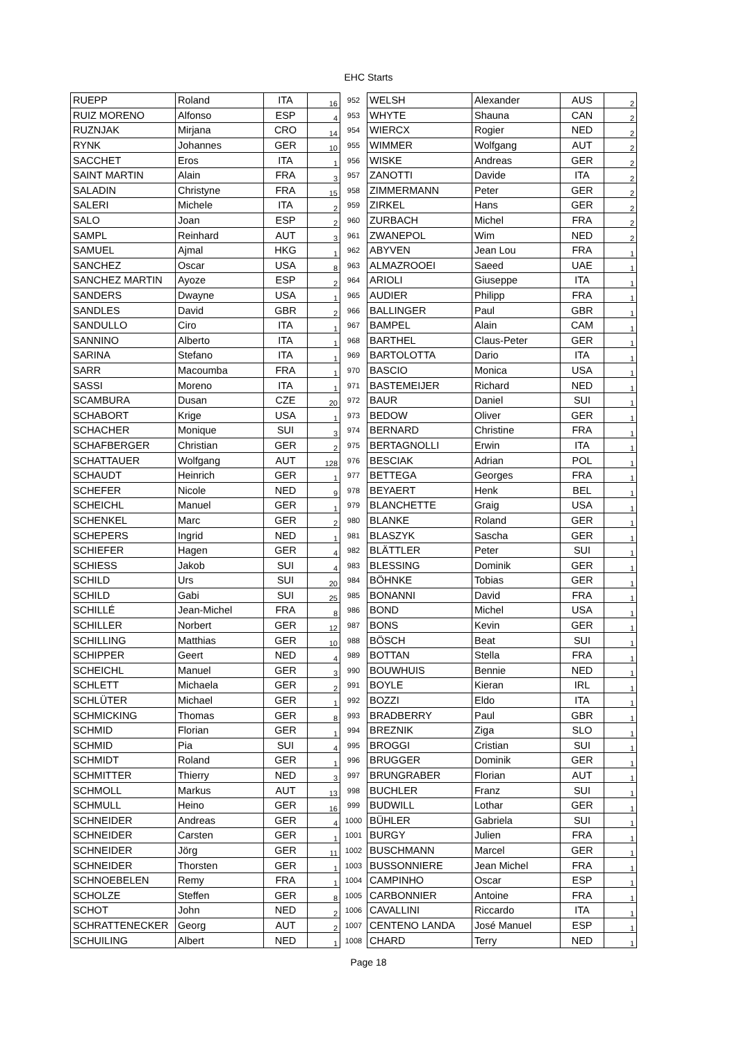EHC Starts
| RUEPP | Roland | ITA | 16 | 952 | WELSH | Alexander | AUS | 2 |
| RUIZ MORENO | Alfonso | ESP | 4 | 953 | WHYTE | Shauna | CAN | 2 |
| RUZNJAK | Mirjana | CRO | 14 | 954 | WIERCX | Rogier | NED | 2 |
| RYNK | Johannes | GER | 10 | 955 | WIMMER | Wolfgang | AUT | 2 |
| SACCHET | Eros | ITA | 1 | 956 | WISKE | Andreas | GER | 2 |
| SAINT MARTIN | Alain | FRA | 3 | 957 | ZANOTTI | Davide | ITA | 2 |
| SALADIN | Christyne | FRA | 15 | 958 | ZIMMERMANN | Peter | GER | 2 |
| SALERI | Michele | ITA | 2 | 959 | ZIRKEL | Hans | GER | 2 |
| SALO | Joan | ESP | 2 | 960 | ZURBACH | Michel | FRA | 2 |
| SAMPL | Reinhard | AUT | 3 | 961 | ZWANEPOL | Wim | NED | 2 |
| SAMUEL | Ajmal | HKG | 1 | 962 | ABYVEN | Jean Lou | FRA | 1 |
| SANCHEZ | Oscar | USA | 8 | 963 | ALMAZROOEI | Saeed | UAE | 1 |
| SANCHEZ MARTIN | Ayoze | ESP | 2 | 964 | ARIOLI | Giuseppe | ITA | 1 |
| SANDERS | Dwayne | USA | 1 | 965 | AUDIER | Philipp | FRA | 1 |
| SANDLES | David | GBR | 2 | 966 | BALLINGER | Paul | GBR | 1 |
| SANDULLO | Ciro | ITA | 1 | 967 | BAMPEL | Alain | CAM | 1 |
| SANNINO | Alberto | ITA | 1 | 968 | BARTHEL | Claus-Peter | GER | 1 |
| SARINA | Stefano | ITA | 1 | 969 | BARTOLOTTA | Dario | ITA | 1 |
| SARR | Macoumba | FRA | 1 | 970 | BASCIO | Monica | USA | 1 |
| SASSI | Moreno | ITA | 1 | 971 | BASTEMEIJER | Richard | NED | 1 |
| SCAMBURA | Dusan | CZE | 20 | 972 | BAUR | Daniel | SUI | 1 |
| SCHABORT | Krige | USA | 1 | 973 | BEDOW | Oliver | GER | 1 |
| SCHACHER | Monique | SUI | 3 | 974 | BERNARD | Christine | FRA | 1 |
| SCHAFBERGER | Christian | GER | 2 | 975 | BERTAGNOLLI | Erwin | ITA | 1 |
| SCHATTAUER | Wolfgang | AUT | 128 | 976 | BESCIAK | Adrian | POL | 1 |
| SCHAUDT | Heinrich | GER | 1 | 977 | BETTEGA | Georges | FRA | 1 |
| SCHEFER | Nicole | NED | 9 | 978 | BEYAERT | Henk | BEL | 1 |
| SCHEICHL | Manuel | GER | 1 | 979 | BLANCHETTE | Graig | USA | 1 |
| SCHENKEL | Marc | GER | 2 | 980 | BLANKE | Roland | GER | 1 |
| SCHEPERS | Ingrid | NED | 1 | 981 | BLASZYK | Sascha | GER | 1 |
| SCHIEFER | Hagen | GER | 4 | 982 | BLÄTTLER | Peter | SUI | 1 |
| SCHIESS | Jakob | SUI | 4 | 983 | BLESSING | Dominik | GER | 1 |
| SCHILD | Urs | SUI | 20 | 984 | BÖHNKE | Tobias | GER | 1 |
| SCHILD | Gabi | SUI | 25 | 985 | BONANNI | David | FRA | 1 |
| SCHILLÉ | Jean-Michel | FRA | 8 | 986 | BOND | Michel | USA | 1 |
| SCHILLER | Norbert | GER | 12 | 987 | BONS | Kevin | GER | 1 |
| SCHILLING | Matthias | GER | 10 | 988 | BÖSCH | Beat | SUI | 1 |
| SCHIPPER | Geert | NED | 4 | 989 | BOTTAN | Stella | FRA | 1 |
| SCHEICHL | Manuel | GER | 3 | 990 | BOUWHUIS | Bennie | NED | 1 |
| SCHLETT | Michaela | GER | 2 | 991 | BOYLE | Kieran | IRL | 1 |
| SCHLÜTER | Michael | GER | 1 | 992 | BOZZI | Eldo | ITA | 1 |
| SCHMICKING | Thomas | GER | 8 | 993 | BRADBERRY | Paul | GBR | 1 |
| SCHMID | Florian | GER | 1 | 994 | BREZNIK | Ziga | SLO | 1 |
| SCHMID | Pia | SUI | 4 | 995 | BROGGI | Cristian | SUI | 1 |
| SCHMIDT | Roland | GER | 1 | 996 | BRUGGER | Dominik | GER | 1 |
| SCHMITTER | Thierry | NED | 3 | 997 | BRUNGRABER | Florian | AUT | 1 |
| SCHMOLL | Markus | AUT | 13 | 998 | BUCHLER | Franz | SUI | 1 |
| SCHMULL | Heino | GER | 16 | 999 | BUDWILL | Lothar | GER | 1 |
| SCHNEIDER | Andreas | GER | 4 | 1000 | BÜHLER | Gabriela | SUI | 1 |
| SCHNEIDER | Carsten | GER | 1 | 1001 | BURGY | Julien | FRA | 1 |
| SCHNEIDER | Jörg | GER | 11 | 1002 | BUSCHMANN | Marcel | GER | 1 |
| SCHNEIDER | Thorsten | GER | 1 | 1003 | BUSSONNIERE | Jean Michel | FRA | 1 |
| SCHNOEBELEN | Remy | FRA | 1 | 1004 | CAMPINHO | Oscar | ESP | 1 |
| SCHOLZE | Steffen | GER | 8 | 1005 | CARBONNIER | Antoine | FRA | 1 |
| SCHOT | John | NED | 2 | 1006 | CAVALLINI | Riccardo | ITA | 1 |
| SCHRATTENECKER | Georg | AUT | 2 | 1007 | CENTENO LANDA | José Manuel | ESP | 1 |
| SCHUILING | Albert | NED | 1 | 1008 | CHARD | Terry | NED | 1 |
Page 18